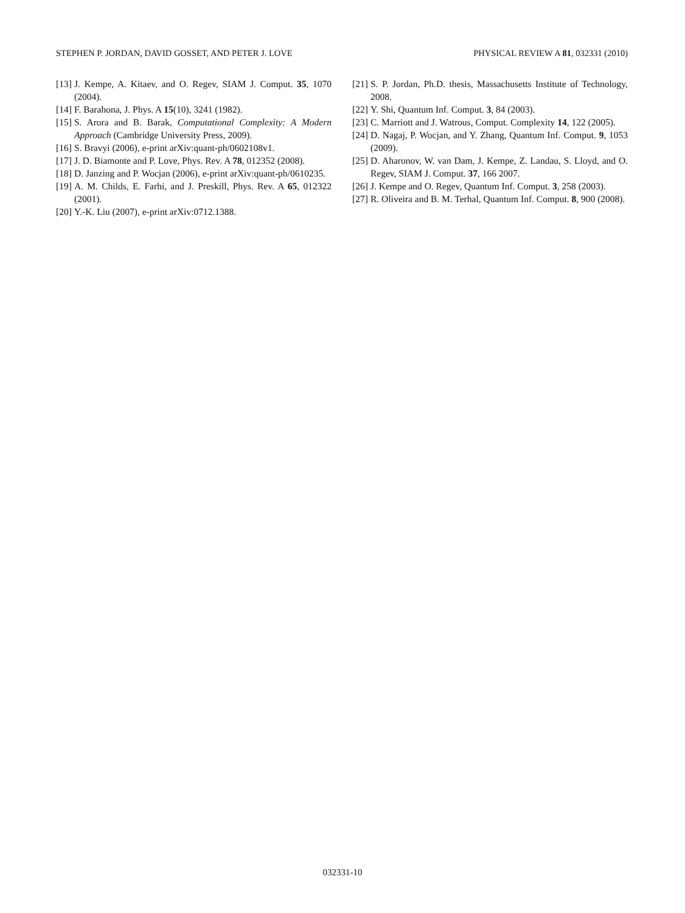STEPHEN P. JORDAN, DAVID GOSSET, AND PETER J. LOVE PHYSICAL REVIEW A 81, 032331 (2010)
[13] J. Kempe, A. Kitaev, and O. Regev, SIAM J. Comput. 35, 1070 (2004).
[14] F. Barahona, J. Phys. A 15(10), 3241 (1982).
[15] S. Arora and B. Barak, Computational Complexity: A Modern Approach (Cambridge University Press, 2009).
[16] S. Bravyi (2006), e-print arXiv:quant-ph/0602108v1.
[17] J. D. Biamonte and P. Love, Phys. Rev. A 78, 012352 (2008).
[18] D. Janzing and P. Wocjan (2006), e-print arXiv:quant-ph/0610235.
[19] A. M. Childs, E. Farhi, and J. Preskill, Phys. Rev. A 65, 012322 (2001).
[20] Y.-K. Liu (2007), e-print arXiv:0712.1388.
[21] S. P. Jordan, Ph.D. thesis, Massachusetts Institute of Technology, 2008.
[22] Y. Shi, Quantum Inf. Comput. 3, 84 (2003).
[23] C. Marriott and J. Watrous, Comput. Complexity 14, 122 (2005).
[24] D. Nagaj, P. Wocjan, and Y. Zhang, Quantum Inf. Comput. 9, 1053 (2009).
[25] D. Aharonov, W. van Dam, J. Kempe, Z. Landau, S. Lloyd, and O. Regev, SIAM J. Comput. 37, 166 2007.
[26] J. Kempe and O. Regev, Quantum Inf. Comput. 3, 258 (2003).
[27] R. Oliveira and B. M. Terhal, Quantum Inf. Comput. 8, 900 (2008).
032331-10